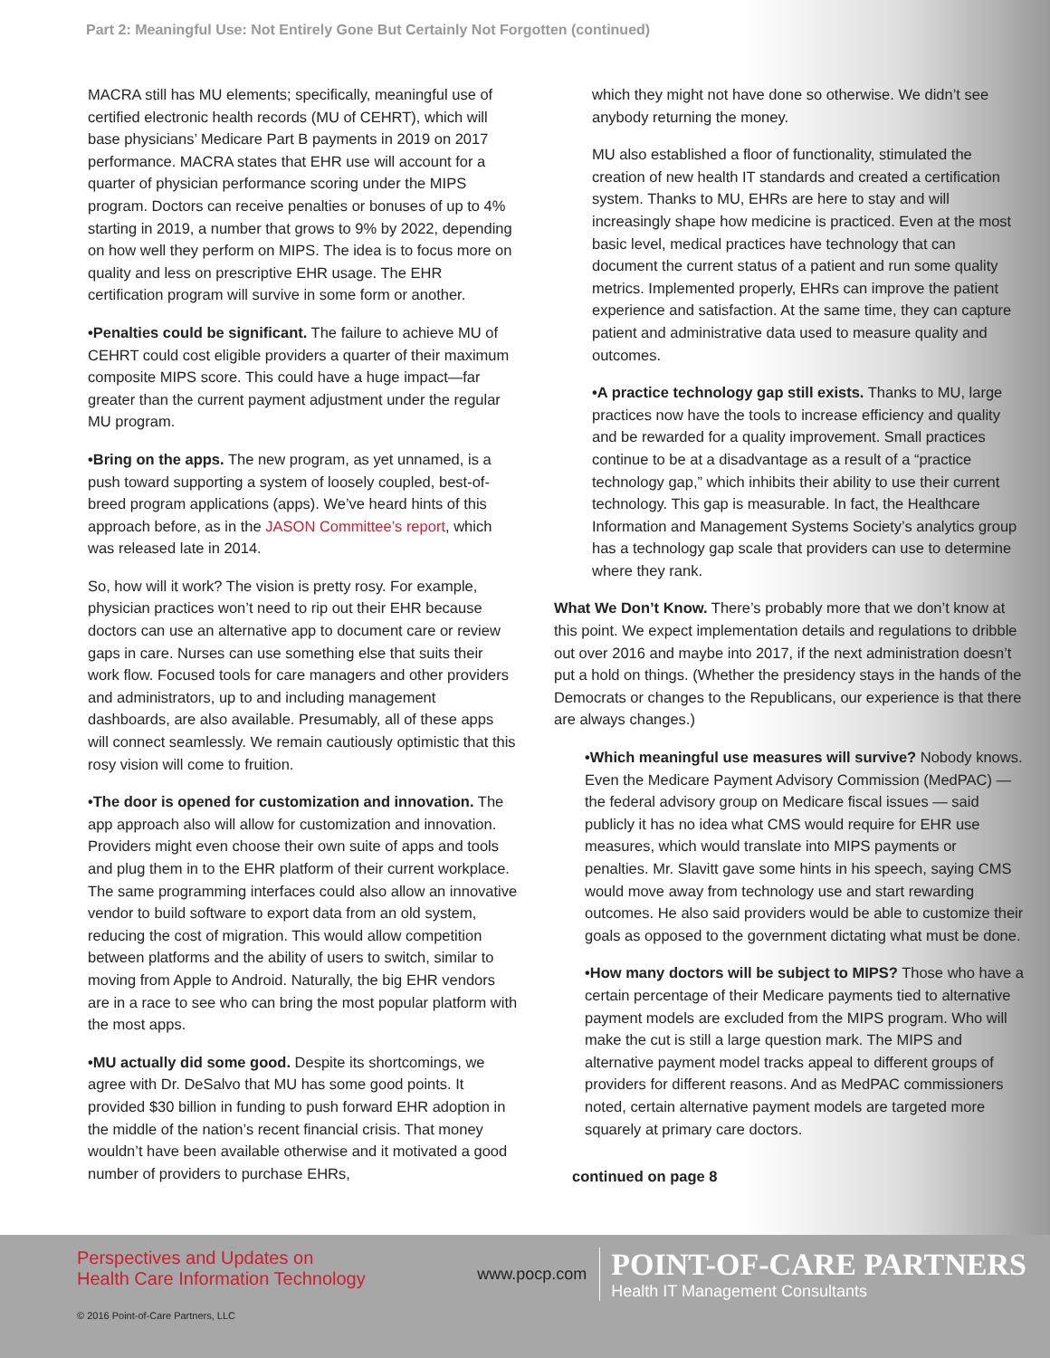Part 2: Meaningful Use: Not Entirely Gone But Certainly Not Forgotten (continued)
MACRA still has MU elements; specifically, meaningful use of certified electronic health records (MU of CEHRT), which will base physicians’ Medicare Part B payments in 2019 on 2017 performance. MACRA states that EHR use will account for a quarter of physician performance scoring under the MIPS program. Doctors can receive penalties or bonuses of up to 4% starting in 2019, a number that grows to 9% by 2022, depending on how well they perform on MIPS. The idea is to focus more on quality and less on prescriptive EHR usage. The EHR certification program will survive in some form or another.
•Penalties could be significant. The failure to achieve MU of CEHRT could cost eligible providers a quarter of their maximum composite MIPS score. This could have a huge impact—far greater than the current payment adjustment under the regular MU program.
•Bring on the apps. The new program, as yet unnamed, is a push toward supporting a system of loosely coupled, best-of-breed program applications (apps). We’ve heard hints of this approach before, as in the JASON Committee’s report, which was released late in 2014.
So, how will it work? The vision is pretty rosy. For example, physician practices won’t need to rip out their EHR because doctors can use an alternative app to document care or review gaps in care. Nurses can use something else that suits their work flow. Focused tools for care managers and other providers and administrators, up to and including management dashboards, are also available. Presumably, all of these apps will connect seamlessly. We remain cautiously optimistic that this rosy vision will come to fruition.
•The door is opened for customization and innovation. The app approach also will allow for customization and innovation. Providers might even choose their own suite of apps and tools and plug them in to the EHR platform of their current workplace. The same programming interfaces could also allow an innovative vendor to build software to export data from an old system, reducing the cost of migration. This would allow competition between platforms and the ability of users to switch, similar to moving from Apple to Android. Naturally, the big EHR vendors are in a race to see who can bring the most popular platform with the most apps.
•MU actually did some good. Despite its shortcomings, we agree with Dr. DeSalvo that MU has some good points. It provided $30 billion in funding to push forward EHR adoption in the middle of the nation’s recent financial crisis. That money wouldn’t have been available otherwise and it motivated a good number of providers to purchase EHRs,
which they might not have done so otherwise. We didn’t see anybody returning the money.
MU also established a floor of functionality, stimulated the creation of new health IT standards and created a certification system. Thanks to MU, EHRs are here to stay and will increasingly shape how medicine is practiced. Even at the most basic level, medical practices have technology that can document the current status of a patient and run some quality metrics. Implemented properly, EHRs can improve the patient experience and satisfaction. At the same time, they can capture patient and administrative data used to measure quality and outcomes.
•A practice technology gap still exists. Thanks to MU, large practices now have the tools to increase efficiency and quality and be rewarded for a quality improvement. Small practices continue to be at a disadvantage as a result of a “practice technology gap,” which inhibits their ability to use their current technology. This gap is measurable. In fact, the Healthcare Information and Management Systems Society’s analytics group has a technology gap scale that providers can use to determine where they rank.
What We Don’t Know. There’s probably more that we don’t know at this point. We expect implementation details and regulations to dribble out over 2016 and maybe into 2017, if the next administration doesn’t put a hold on things. (Whether the presidency stays in the hands of the Democrats or changes to the Republicans, our experience is that there are always changes.)
•Which meaningful use measures will survive? Nobody knows. Even the Medicare Payment Advisory Commission (MedPAC) — the federal advisory group on Medicare fiscal issues — said publicly it has no idea what CMS would require for EHR use measures, which would translate into MIPS payments or penalties. Mr. Slavitt gave some hints in his speech, saying CMS would move away from technology use and start rewarding outcomes. He also said providers would be able to customize their goals as opposed to the government dictating what must be done.
•How many doctors will be subject to MIPS? Those who have a certain percentage of their Medicare payments tied to alternative payment models are excluded from the MIPS program. Who will make the cut is still a large question mark. The MIPS and alternative payment model tracks appeal to different groups of providers for different reasons. And as MedPAC commissioners noted, certain alternative payment models are targeted more squarely at primary care doctors.
continued on page 8
Perspectives and Updates on
Health Care Information Technology
www.pocp.com
POINT-OF-CARE PARTNERS
Health IT Management Consultants
© 2016 Point-of-Care Partners, LLC